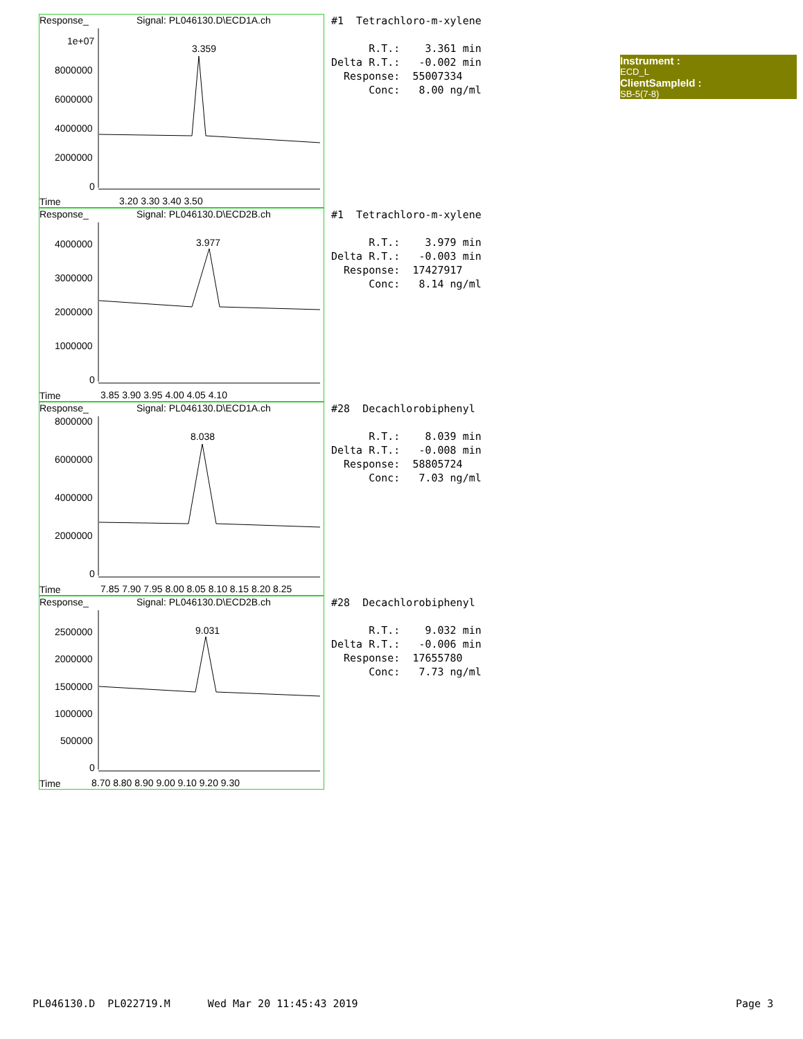Response_ Signal: PL046130.D\ECD1A.ch
3.359
1e+07
8000000
6000000
4000000
2000000
0
3.20 3.30 3.40 3.50
Time
#1  Tetrachloro-m-xylene

      R.T.:    3.361 min
Delta R.T.:   -0.002 min
  Response:  55007334
      Conc:   8.00 ng/ml
Response_ Signal: PL046130.D\ECD2B.ch
3.977
4000000
3000000
2000000
1000000
0
3.85 3.90 3.95 4.00 4.05 4.10
Time
#1  Tetrachloro-m-xylene

      R.T.:    3.979 min
Delta R.T.:   -0.003 min
  Response:  17427917
      Conc:   8.14 ng/ml
Response_ Signal: PL046130.D\ECD1A.ch
8.038
8000000
6000000
4000000
2000000
0
7.85 7.90 7.95 8.00 8.05 8.10 8.15 8.20 8.25
Time
#28  Decachlorobiphenyl

      R.T.:    8.039 min
Delta R.T.:   -0.008 min
  Response:  58805724
      Conc:   7.03 ng/ml
Response_ Signal: PL046130.D\ECD2B.ch
9.031
2500000
2000000
1500000
1000000
500000
0
8.70 8.80 8.90 9.00 9.10 9.20 9.30
Time
#28  Decachlorobiphenyl

      R.T.:    9.032 min
Delta R.T.:   -0.006 min
  Response:  17655780
      Conc:   7.73 ng/ml
Instrument :
ECD_L
ClientSampleId :
SB-5(7-8)
PL046130.D PL022719.M Wed Mar 20 11:45:43 2019
Page 3